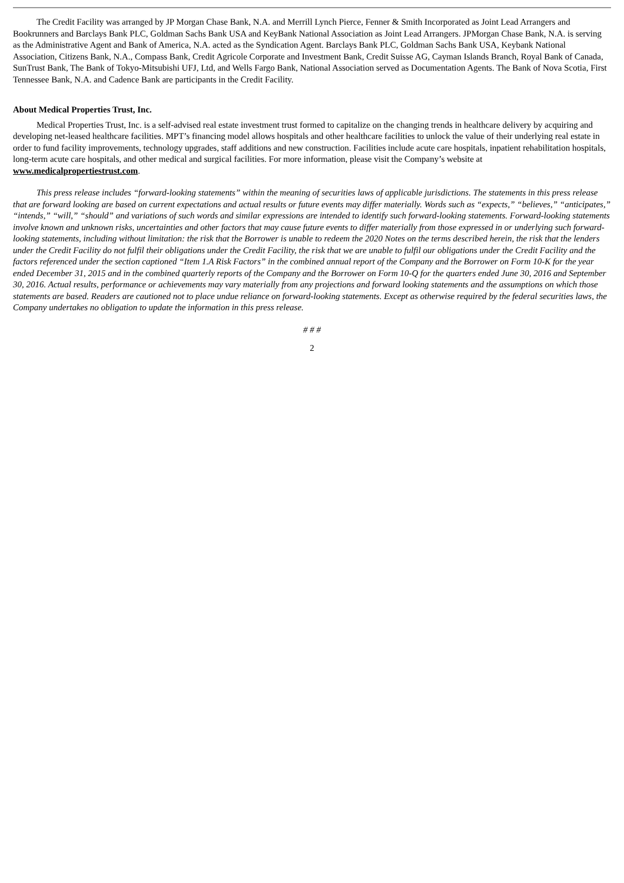The Credit Facility was arranged by JP Morgan Chase Bank, N.A. and Merrill Lynch Pierce, Fenner & Smith Incorporated as Joint Lead Arrangers and Bookrunners and Barclays Bank PLC, Goldman Sachs Bank USA and KeyBank National Association as Joint Lead Arrangers. JPMorgan Chase Bank, N.A. is serving as the Administrative Agent and Bank of America, N.A. acted as the Syndication Agent. Barclays Bank PLC, Goldman Sachs Bank USA, Keybank National Association, Citizens Bank, N.A., Compass Bank, Credit Agricole Corporate and Investment Bank, Credit Suisse AG, Cayman Islands Branch, Royal Bank of Canada, SunTrust Bank, The Bank of Tokyo-Mitsubishi UFJ, Ltd, and Wells Fargo Bank, National Association served as Documentation Agents. The Bank of Nova Scotia, First Tennessee Bank, N.A. and Cadence Bank are participants in the Credit Facility.
About Medical Properties Trust, Inc.
Medical Properties Trust, Inc. is a self-advised real estate investment trust formed to capitalize on the changing trends in healthcare delivery by acquiring and developing net-leased healthcare facilities. MPT’s financing model allows hospitals and other healthcare facilities to unlock the value of their underlying real estate in order to fund facility improvements, technology upgrades, staff additions and new construction. Facilities include acute care hospitals, inpatient rehabilitation hospitals, long-term acute care hospitals, and other medical and surgical facilities. For more information, please visit the Company’s website at www.medicalpropertiestrust.com.
This press release includes “forward-looking statements” within the meaning of securities laws of applicable jurisdictions. The statements in this press release that are forward looking are based on current expectations and actual results or future events may differ materially. Words such as “expects,” “believes,” “anticipates,” “intends,” “will,” “should” and variations of such words and similar expressions are intended to identify such forward-looking statements. Forward-looking statements involve known and unknown risks, uncertainties and other factors that may cause future events to differ materially from those expressed in or underlying such forward-looking statements, including without limitation: the risk that the Borrower is unable to redeem the 2020 Notes on the terms described herein, the risk that the lenders under the Credit Facility do not fulfil their obligations under the Credit Facility, the risk that we are unable to fulfil our obligations under the Credit Facility and the factors referenced under the section captioned “Item 1.A Risk Factors” in the combined annual report of the Company and the Borrower on Form 10-K for the year ended December 31, 2015 and in the combined quarterly reports of the Company and the Borrower on Form 10-Q for the quarters ended June 30, 2016 and September 30, 2016. Actual results, performance or achievements may vary materially from any projections and forward looking statements and the assumptions on which those statements are based. Readers are cautioned not to place undue reliance on forward-looking statements. Except as otherwise required by the federal securities laws, the Company undertakes no obligation to update the information in this press release.
# # #
2